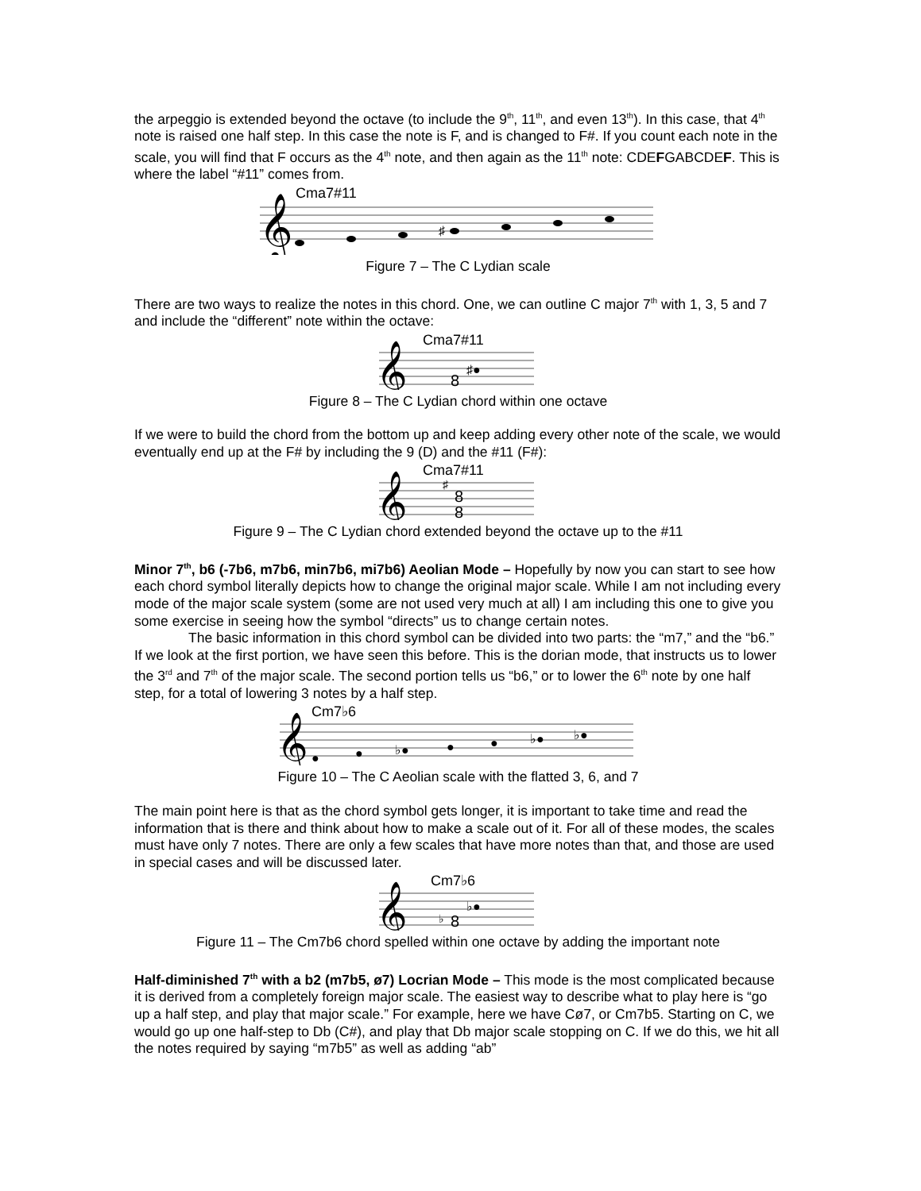the arpeggio is extended beyond the octave (to include the 9<sup>th</sup>, 11<sup>th</sup>, and even 13<sup>th</sup>). In this case, that 4<sup>th</sup> note is raised one half step. In this case the note is F, and is changed to F#. If you count each note in the scale, you will find that F occurs as the 4<sup>th</sup> note, and then again as the 11<sup>th</sup> note: CDEFGABCDEF. This is where the label “#11” comes from.
Cma7#11
𝄞
♯
Figure 7 – The C Lydian scale
There are two ways to realize the notes in this chord. One, we can outline C major 7<sup>th</sup> with 1, 3, 5 and 7 and include the “different” note within the octave:
Cma7#11
𝄞
8
♯●
Figure 8 – The C Lydian chord within one octave
If we were to build the chord from the bottom up and keep adding every other note of the scale, we would eventually end up at the F# by including the 9 (D) and the #11 (F#):
Cma7#11
𝄞
8
8
♯
Figure 9 – The C Lydian chord extended beyond the octave up to the #11
Minor 7<sup>th</sup>, b6 (-7b6, m7b6, min7b6, mi7b6) Aeolian Mode – Hopefully by now you can start to see how each chord symbol literally depicts how to change the original major scale. While I am not including every mode of the major scale system (some are not used very much at all) I am including this one to give you some exercise in seeing how the symbol “directs” us to change certain notes.
The basic information in this chord symbol can be divided into two parts: the “m7,” and the “b6.” If we look at the first portion, we have seen this before. This is the dorian mode, that instructs us to lower the 3<sup>rd</sup> and 7<sup>th</sup> of the major scale. The second portion tells us “b6,” or to lower the 6<sup>th</sup> note by one half step, for a total of lowering 3 notes by a half step.
Cm7♭6
𝄞
●
●
♭●
●
●
♭●
♭●
Figure 10 – The C Aeolian scale with the flatted 3, 6, and 7
The main point here is that as the chord symbol gets longer, it is important to take time and read the information that is there and think about how to make a scale out of it. For all of these modes, the scales must have only 7 notes. There are only a few scales that have more notes than that, and those are used in special cases and will be discussed later.
Cm7♭6
𝄞
♭
8
♭●
Figure 11 – The Cm7b6 chord spelled within one octave by adding the important note
Half-diminished 7<sup>th</sup> with a b2 (m7b5, ø7) Locrian Mode – This mode is the most complicated because it is derived from a completely foreign major scale. The easiest way to describe what to play here is “go up a half step, and play that major scale.” For example, here we have Cø7, or Cm7b5. Starting on C, we would go up one half-step to Db (C#), and play that Db major scale stopping on C. If we do this, we hit all the notes required by saying “m7b5” as well as adding “ab”